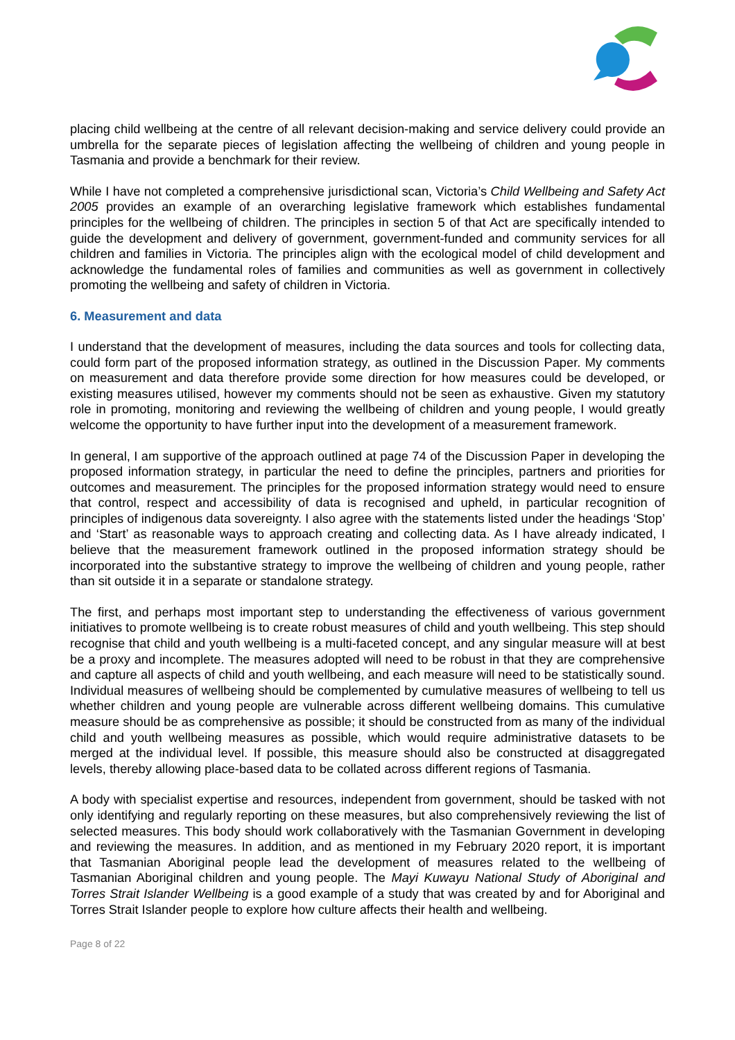placing child wellbeing at the centre of all relevant decision-making and service delivery could provide an umbrella for the separate pieces of legislation affecting the wellbeing of children and young people in Tasmania and provide a benchmark for their review.
While I have not completed a comprehensive jurisdictional scan, Victoria’s Child Wellbeing and Safety Act 2005 provides an example of an overarching legislative framework which establishes fundamental principles for the wellbeing of children. The principles in section 5 of that Act are specifically intended to guide the development and delivery of government, government-funded and community services for all children and families in Victoria. The principles align with the ecological model of child development and acknowledge the fundamental roles of families and communities as well as government in collectively promoting the wellbeing and safety of children in Victoria.
6. Measurement and data
I understand that the development of measures, including the data sources and tools for collecting data, could form part of the proposed information strategy, as outlined in the Discussion Paper. My comments on measurement and data therefore provide some direction for how measures could be developed, or existing measures utilised, however my comments should not be seen as exhaustive. Given my statutory role in promoting, monitoring and reviewing the wellbeing of children and young people, I would greatly welcome the opportunity to have further input into the development of a measurement framework.
In general, I am supportive of the approach outlined at page 74 of the Discussion Paper in developing the proposed information strategy, in particular the need to define the principles, partners and priorities for outcomes and measurement. The principles for the proposed information strategy would need to ensure that control, respect and accessibility of data is recognised and upheld, in particular recognition of principles of indigenous data sovereignty. I also agree with the statements listed under the headings ‘Stop’ and ‘Start’ as reasonable ways to approach creating and collecting data. As I have already indicated, I believe that the measurement framework outlined in the proposed information strategy should be incorporated into the substantive strategy to improve the wellbeing of children and young people, rather than sit outside it in a separate or standalone strategy.
The first, and perhaps most important step to understanding the effectiveness of various government initiatives to promote wellbeing is to create robust measures of child and youth wellbeing. This step should recognise that child and youth wellbeing is a multi-faceted concept, and any singular measure will at best be a proxy and incomplete. The measures adopted will need to be robust in that they are comprehensive and capture all aspects of child and youth wellbeing, and each measure will need to be statistically sound. Individual measures of wellbeing should be complemented by cumulative measures of wellbeing to tell us whether children and young people are vulnerable across different wellbeing domains. This cumulative measure should be as comprehensive as possible; it should be constructed from as many of the individual child and youth wellbeing measures as possible, which would require administrative datasets to be merged at the individual level. If possible, this measure should also be constructed at disaggregated levels, thereby allowing place-based data to be collated across different regions of Tasmania.
A body with specialist expertise and resources, independent from government, should be tasked with not only identifying and regularly reporting on these measures, but also comprehensively reviewing the list of selected measures. This body should work collaboratively with the Tasmanian Government in developing and reviewing the measures. In addition, and as mentioned in my February 2020 report, it is important that Tasmanian Aboriginal people lead the development of measures related to the wellbeing of Tasmanian Aboriginal children and young people. The Mayi Kuwayu National Study of Aboriginal and Torres Strait Islander Wellbeing is a good example of a study that was created by and for Aboriginal and Torres Strait Islander people to explore how culture affects their health and wellbeing.
Page 8 of 22